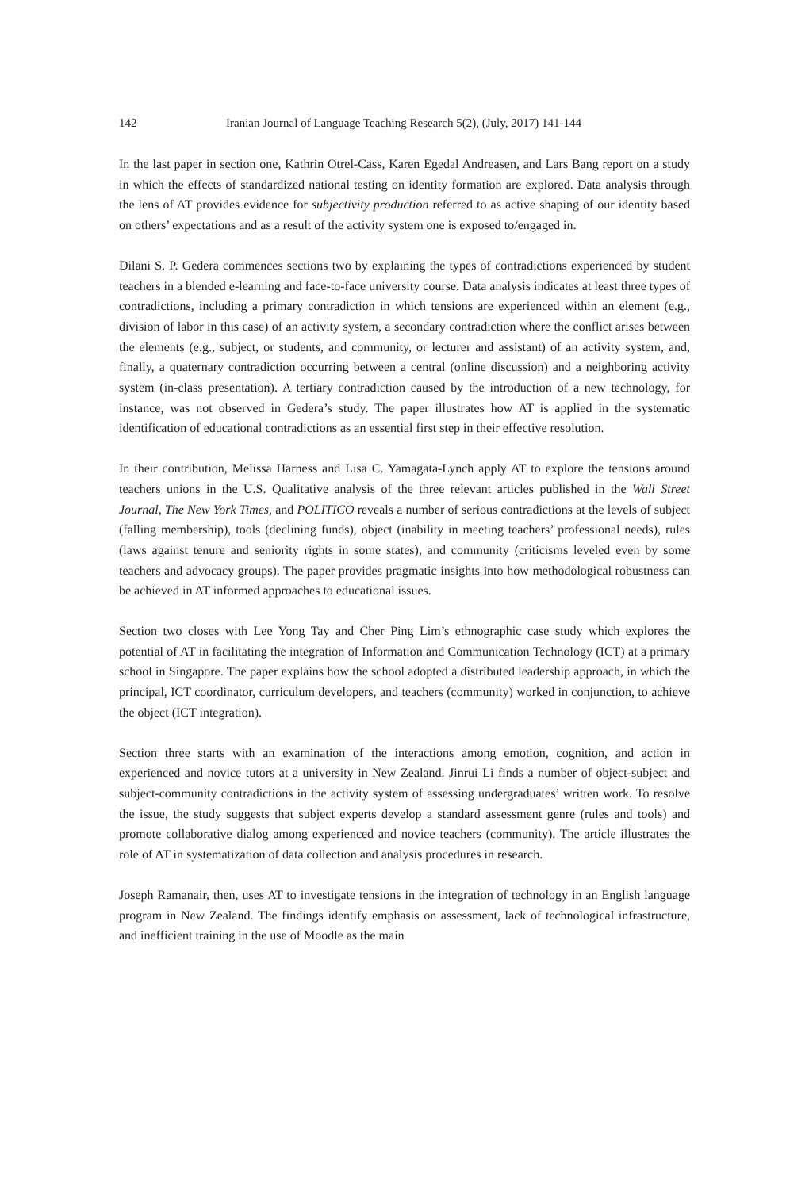142 Iranian Journal of Language Teaching Research 5(2), (July, 2017) 141-144
In the last paper in section one, Kathrin Otrel-Cass, Karen Egedal Andreasen, and Lars Bang report on a study in which the effects of standardized national testing on identity formation are explored. Data analysis through the lens of AT provides evidence for subjectivity production referred to as active shaping of our identity based on others’ expectations and as a result of the activity system one is exposed to/engaged in.
Dilani S. P. Gedera commences sections two by explaining the types of contradictions experienced by student teachers in a blended e-learning and face-to-face university course. Data analysis indicates at least three types of contradictions, including a primary contradiction in which tensions are experienced within an element (e.g., division of labor in this case) of an activity system, a secondary contradiction where the conflict arises between the elements (e.g., subject, or students, and community, or lecturer and assistant) of an activity system, and, finally, a quaternary contradiction occurring between a central (online discussion) and a neighboring activity system (in-class presentation). A tertiary contradiction caused by the introduction of a new technology, for instance, was not observed in Gedera’s study. The paper illustrates how AT is applied in the systematic identification of educational contradictions as an essential first step in their effective resolution.
In their contribution, Melissa Harness and Lisa C. Yamagata-Lynch apply AT to explore the tensions around teachers unions in the U.S. Qualitative analysis of the three relevant articles published in the Wall Street Journal, The New York Times, and POLITICO reveals a number of serious contradictions at the levels of subject (falling membership), tools (declining funds), object (inability in meeting teachers’ professional needs), rules (laws against tenure and seniority rights in some states), and community (criticisms leveled even by some teachers and advocacy groups). The paper provides pragmatic insights into how methodological robustness can be achieved in AT informed approaches to educational issues.
Section two closes with Lee Yong Tay and Cher Ping Lim’s ethnographic case study which explores the potential of AT in facilitating the integration of Information and Communication Technology (ICT) at a primary school in Singapore. The paper explains how the school adopted a distributed leadership approach, in which the principal, ICT coordinator, curriculum developers, and teachers (community) worked in conjunction, to achieve the object (ICT integration).
Section three starts with an examination of the interactions among emotion, cognition, and action in experienced and novice tutors at a university in New Zealand. Jinrui Li finds a number of object-subject and subject-community contradictions in the activity system of assessing undergraduates’ written work. To resolve the issue, the study suggests that subject experts develop a standard assessment genre (rules and tools) and promote collaborative dialog among experienced and novice teachers (community). The article illustrates the role of AT in systematization of data collection and analysis procedures in research.
Joseph Ramanair, then, uses AT to investigate tensions in the integration of technology in an English language program in New Zealand. The findings identify emphasis on assessment, lack of technological infrastructure, and inefficient training in the use of Moodle as the main